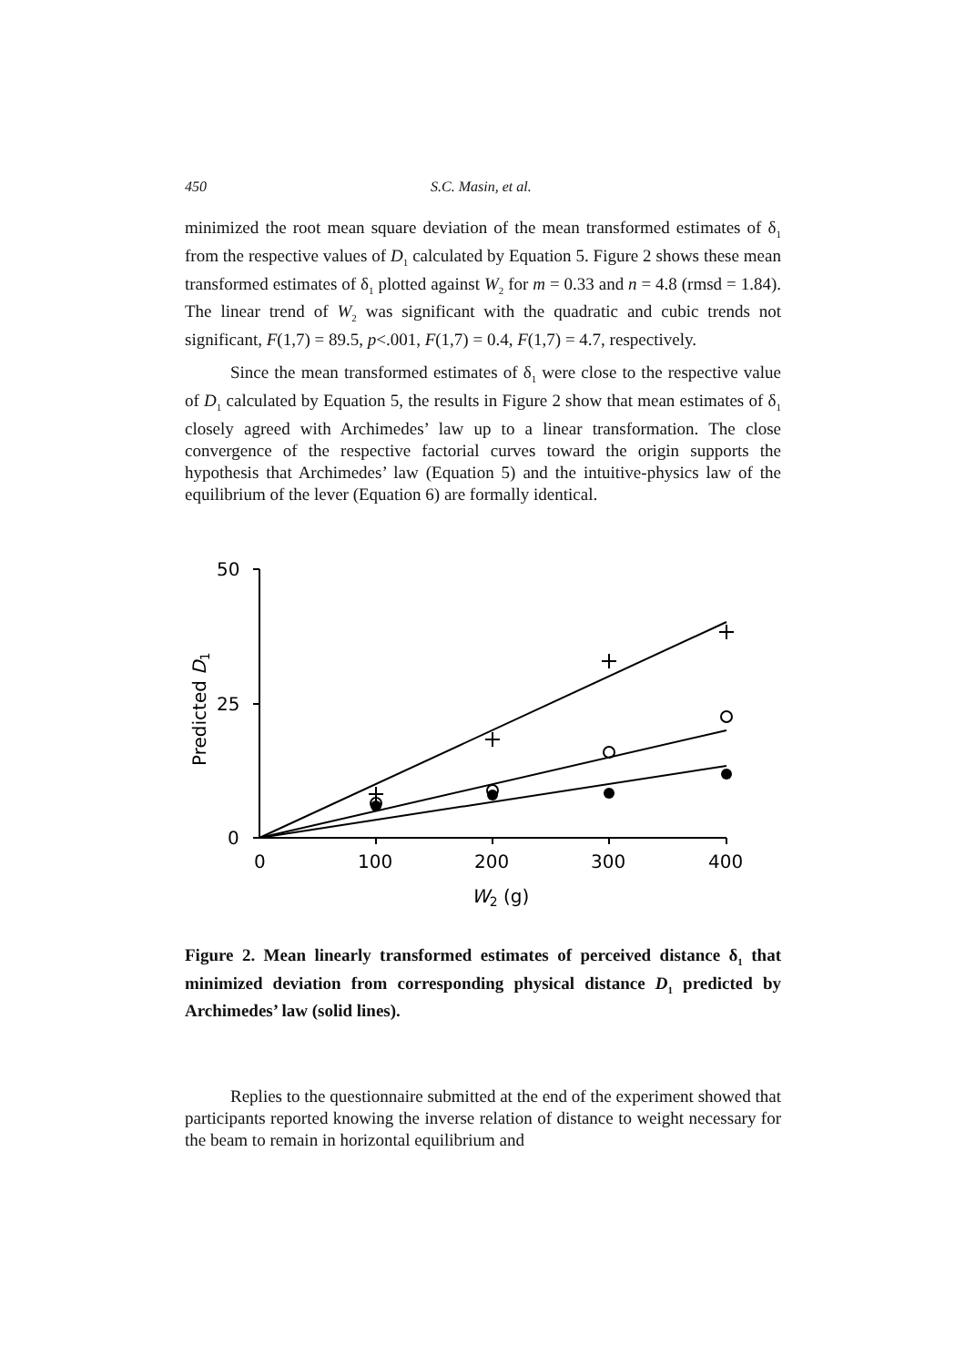450 S.C. Masin, et al.
minimized the root mean square deviation of the mean transformed estimates of δ<sub>1</sub> from the respective values of D<sub>1</sub> calculated by Equation 5. Figure 2 shows these mean transformed estimates of δ<sub>1</sub> plotted against W<sub>2</sub> for m = 0.33 and n = 4.8 (rmsd = 1.84). The linear trend of W<sub>2</sub> was significant with the quadratic and cubic trends not significant, F(1,7) = 89.5, p<.001, F(1,7) = 0.4, F(1,7) = 4.7, respectively.
Since the mean transformed estimates of δ<sub>1</sub> were close to the respective value of D<sub>1</sub> calculated by Equation 5, the results in Figure 2 show that mean estimates of δ<sub>1</sub> closely agreed with Archimedes’ law up to a linear transformation. The close convergence of the respective factorial curves toward the origin supports the hypothesis that Archimedes’ law (Equation 5) and the intuitive-physics law of the equilibrium of the lever (Equation 6) are formally identical.
50
25
0
0
100
200
300
400
W2 (g)
Predicted D1
Figure 2. Mean linearly transformed estimates of perceived distance δ<sub>1</sub> that minimized deviation from corresponding physical distance D<sub>1</sub> predicted by Archimedes’ law (solid lines).
Replies to the questionnaire submitted at the end of the experiment showed that participants reported knowing the inverse relation of distance to weight necessary for the beam to remain in horizontal equilibrium and